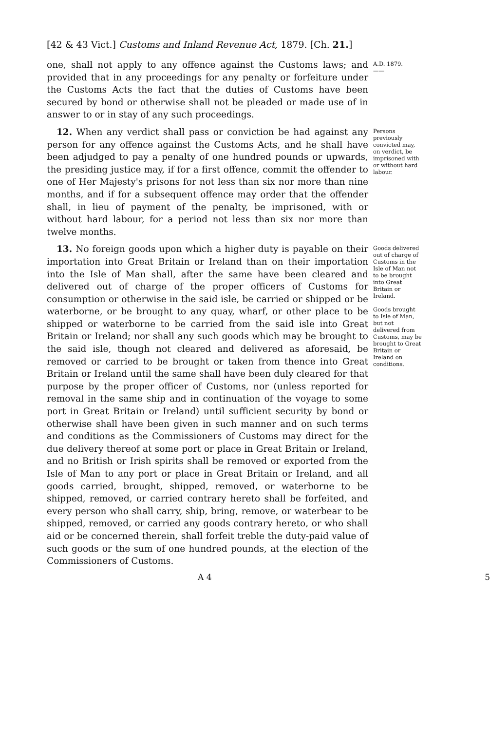[42 & 43 Vict.] Customs and Inland Revenue Act, 1879. [Ch. 21.]
one, shall not apply to any offence against the Customs laws; and provided that in any proceedings for any penalty or forfeiture under the Customs Acts the fact that the duties of Customs have been secured by bond or otherwise shall not be pleaded or made use of in answer to or in stay of any such proceedings.
A.D. 1879.
——
12. When any verdict shall pass or conviction be had against any person for any offence against the Customs Acts, and he shall have been adjudged to pay a penalty of one hundred pounds or upwards, the presiding justice may, if for a first offence, commit the offender to one of Her Majesty's prisons for not less than six nor more than nine months, and if for a subsequent offence may order that the offender shall, in lieu of payment of the penalty, be imprisoned, with or without hard labour, for a period not less than six nor more than twelve months.
Persons previously convicted may, on verdict, be imprisoned with or without hard labour.
13. No foreign goods upon which a higher duty is payable on their importation into Great Britain or Ireland than on their importation into the Isle of Man shall, after the same have been cleared and delivered out of charge of the proper officers of Customs for consumption or otherwise in the said isle, be carried or shipped or be waterborne, or be brought to any quay, wharf, or other place to be shipped or waterborne to be carried from the said isle into Great Britain or Ireland; nor shall any such goods which may be brought to the said isle, though not cleared and delivered as aforesaid, be removed or carried to be brought or taken from thence into Great Britain or Ireland until the same shall have been duly cleared for that purpose by the proper officer of Customs, nor (unless reported for removal in the same ship and in continuation of the voyage to some port in Great Britain or Ireland) until sufficient security by bond or otherwise shall have been given in such manner and on such terms and conditions as the Commissioners of Customs may direct for the due delivery thereof at some port or place in Great Britain or Ireland, and no British or Irish spirits shall be removed or exported from the Isle of Man to any port or place in Great Britain or Ireland, and all goods carried, brought, shipped, removed, or waterborne to be shipped, removed, or carried contrary hereto shall be forfeited, and every person who shall carry, ship, bring, remove, or waterbear to be shipped, removed, or carried any goods contrary hereto, or who shall aid or be concerned therein, shall forfeit treble the duty-paid value of such goods or the sum of one hundred pounds, at the election of the Commissioners of Customs.
Goods delivered out of charge of Customs in the Isle of Man not to be brought into Great Britain or Ireland.
Goods brought to Isle of Man, but not delivered from Customs, may be brought to Great Britain or Ireland on conditions.
A 4 5